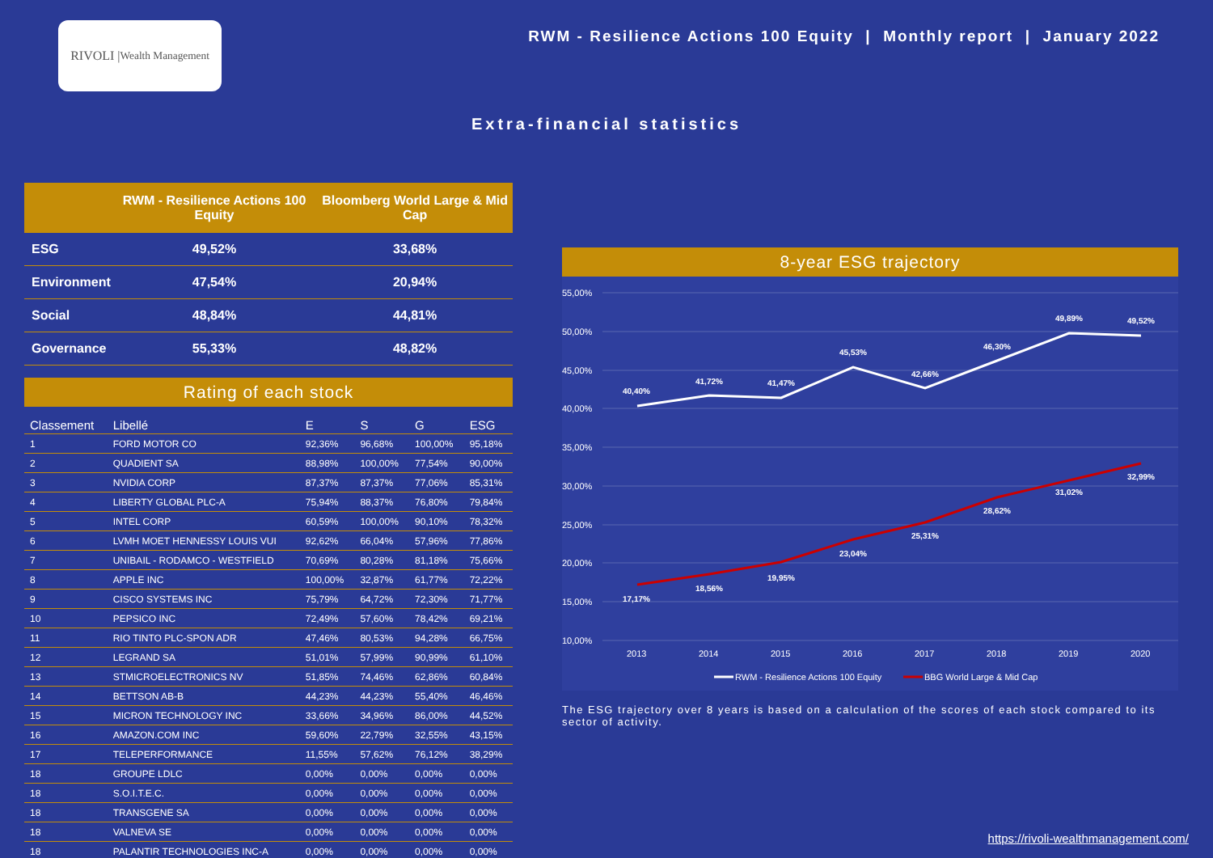RIVOLI | Wealth Management
RWM - Resilience Actions 100 Equity | Monthly report | January 2022
Extra-financial statistics
| | RWM - Resilience Actions 100 Equity | Bloomberg World Large & Mid Cap |
| --- | --- | --- |
| ESG | 49,52% | 33,68% |
| Environment | 47,54% | 20,94% |
| Social | 48,84% | 44,81% |
| Governance | 55,33% | 48,82% |
Rating of each stock
| Classement | Libellé | E | S | G | ESG |
| --- | --- | --- | --- | --- | --- |
| 1 | FORD MOTOR CO | 92,36% | 96,68% | 100,00% | 95,18% |
| 2 | QUADIENT SA | 88,98% | 100,00% | 77,54% | 90,00% |
| 3 | NVIDIA CORP | 87,37% | 87,37% | 77,06% | 85,31% |
| 4 | LIBERTY GLOBAL PLC-A | 75,94% | 88,37% | 76,80% | 79,84% |
| 5 | INTEL CORP | 60,59% | 100,00% | 90,10% | 78,32% |
| 6 | LVMH MOET HENNESSY LOUIS VUI | 92,62% | 66,04% | 57,96% | 77,86% |
| 7 | UNIBAIL - RODAMCO - WESTFIELD | 70,69% | 80,28% | 81,18% | 75,66% |
| 8 | APPLE INC | 100,00% | 32,87% | 61,77% | 72,22% |
| 9 | CISCO SYSTEMS INC | 75,79% | 64,72% | 72,30% | 71,77% |
| 10 | PEPSICO INC | 72,49% | 57,60% | 78,42% | 69,21% |
| 11 | RIO TINTO PLC-SPON ADR | 47,46% | 80,53% | 94,28% | 66,75% |
| 12 | LEGRAND SA | 51,01% | 57,99% | 90,99% | 61,10% |
| 13 | STMICROELECTRONICS NV | 51,85% | 74,46% | 62,86% | 60,84% |
| 14 | BETTSON AB-B | 44,23% | 44,23% | 55,40% | 46,46% |
| 15 | MICRON TECHNOLOGY INC | 33,66% | 34,96% | 86,00% | 44,52% |
| 16 | AMAZON.COM INC | 59,60% | 22,79% | 32,55% | 43,15% |
| 17 | TELEPERFORMANCE | 11,55% | 57,62% | 76,12% | 38,29% |
| 18 | GROUPE LDLC | 0,00% | 0,00% | 0,00% | 0,00% |
| 18 | S.O.I.T.E.C. | 0,00% | 0,00% | 0,00% | 0,00% |
| 18 | TRANSGENE SA | 0,00% | 0,00% | 0,00% | 0,00% |
| 18 | VALNEVA SE | 0,00% | 0,00% | 0,00% | 0,00% |
| 18 | PALANTIR TECHNOLOGIES INC-A | 0,00% | 0,00% | 0,00% | 0,00% |
8-year ESG trajectory
55,00%
50,00%
45,00%
40,00%
35,00%
30,00%
25,00%
20,00%
15,00%
10,00%
40,40%
41,72%
41,47%
45,53%
42,66%
46,30%
49,89%
49,52%
17,17%
18,56%
19,95%
23,04%
25,31%
28,62%
31,02%
32,99%
2013
2014
2015
2016
2017
2018
2019
2020
RWM - Resilience Actions 100 Equity
BBG World Large & Mid Cap
The ESG trajectory over 8 years is based on a calculation of the scores of each stock compared to its sector of activity.
https://rivoli-wealthmanagement.com/